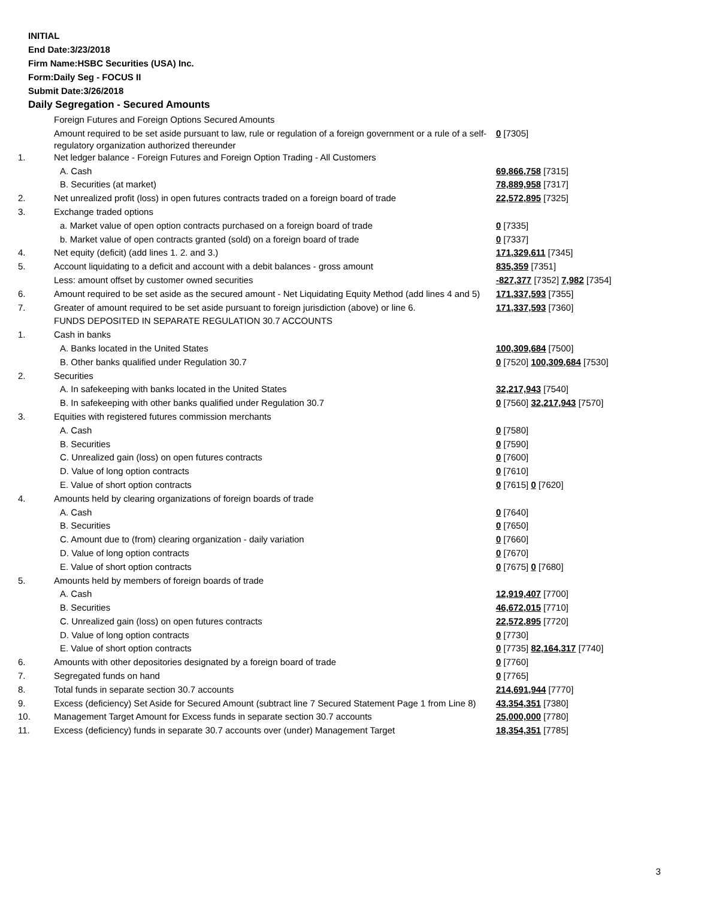INITIAL
End Date:3/23/2018
Firm Name:HSBC Securities (USA) Inc.
Form:Daily Seg - FOCUS II
Submit Date:3/26/2018
Daily Segregation - Secured Amounts
| | Foreign Futures and Foreign Options Secured Amounts | |
| | Amount required to be set aside pursuant to law, rule or regulation of a foreign government or a rule of a self-regulatory organization authorized thereunder | 0 [7305] |
| 1. | Net ledger balance - Foreign Futures and Foreign Option Trading - All Customers | |
| | A. Cash | 69,866,758 [7315] |
| | B. Securities (at market) | 78,889,958 [7317] |
| 2. | Net unrealized profit (loss) in open futures contracts traded on a foreign board of trade | 22,572,895 [7325] |
| 3. | Exchange traded options | |
| | a. Market value of open option contracts purchased on a foreign board of trade | 0 [7335] |
| | b. Market value of open contracts granted (sold) on a foreign board of trade | 0 [7337] |
| 4. | Net equity (deficit) (add lines 1. 2. and 3.) | 171,329,611 [7345] |
| 5. | Account liquidating to a deficit and account with a debit balances - gross amount | 835,359 [7351] |
| | Less: amount offset by customer owned securities | -827,377 [7352] 7,982 [7354] |
| 6. | Amount required to be set aside as the secured amount - Net Liquidating Equity Method (add lines 4 and 5) | 171,337,593 [7355] |
| 7. | Greater of amount required to be set aside pursuant to foreign jurisdiction (above) or line 6. | 171,337,593 [7360] |
| | FUNDS DEPOSITED IN SEPARATE REGULATION 30.7 ACCOUNTS | |
| 1. | Cash in banks | |
| | A. Banks located in the United States | 100,309,684 [7500] |
| | B. Other banks qualified under Regulation 30.7 | 0 [7520] 100,309,684 [7530] |
| 2. | Securities | |
| | A. In safekeeping with banks located in the United States | 32,217,943 [7540] |
| | B. In safekeeping with other banks qualified under Regulation 30.7 | 0 [7560] 32,217,943 [7570] |
| 3. | Equities with registered futures commission merchants | |
| | A. Cash | 0 [7580] |
| | B. Securities | 0 [7590] |
| | C. Unrealized gain (loss) on open futures contracts | 0 [7600] |
| | D. Value of long option contracts | 0 [7610] |
| | E. Value of short option contracts | 0 [7615] 0 [7620] |
| 4. | Amounts held by clearing organizations of foreign boards of trade | |
| | A. Cash | 0 [7640] |
| | B. Securities | 0 [7650] |
| | C. Amount due to (from) clearing organization - daily variation | 0 [7660] |
| | D. Value of long option contracts | 0 [7670] |
| | E. Value of short option contracts | 0 [7675] 0 [7680] |
| 5. | Amounts held by members of foreign boards of trade | |
| | A. Cash | 12,919,407 [7700] |
| | B. Securities | 46,672,015 [7710] |
| | C. Unrealized gain (loss) on open futures contracts | 22,572,895 [7720] |
| | D. Value of long option contracts | 0 [7730] |
| | E. Value of short option contracts | 0 [7735] 82,164,317 [7740] |
| 6. | Amounts with other depositories designated by a foreign board of trade | 0 [7760] |
| 7. | Segregated funds on hand | 0 [7765] |
| 8. | Total funds in separate section 30.7 accounts | 214,691,944 [7770] |
| 9. | Excess (deficiency) Set Aside for Secured Amount (subtract line 7 Secured Statement Page 1 from Line 8) | 43,354,351 [7380] |
| 10. | Management Target Amount for Excess funds in separate section 30.7 accounts | 25,000,000 [7780] |
| 11. | Excess (deficiency) funds in separate 30.7 accounts over (under) Management Target | 18,354,351 [7785] |
3